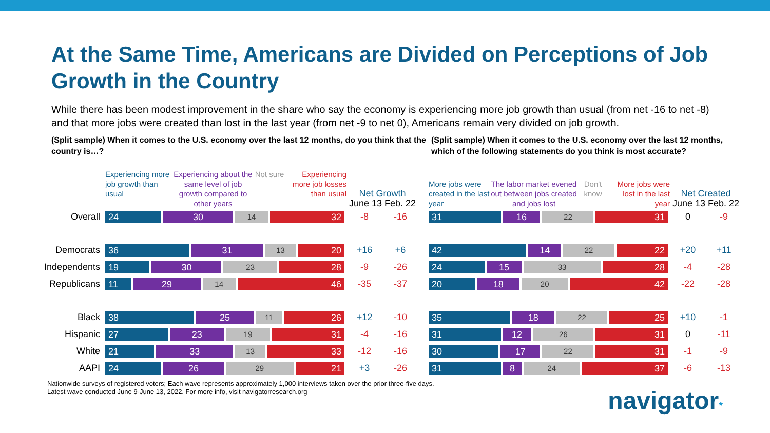At the Same Time, Americans are Divided on Perceptions of Job Growth in the Country
While there has been modest improvement in the share who say the economy is experiencing more job growth than usual (from net -16 to net -8) and that more jobs were created than lost in the last year (from net -9 to net 0), Americans remain very divided on job growth.
(Split sample) When it comes to the U.S. economy over the last 12 months, do you think that the country is…?
(Split sample) When it comes to the U.S. economy over the last 12 months, which of the following statements do you think is most accurate?
| | Experiencing more job growth than usual Experiencing about the same level of job growth compared to other years Not sure Experiencing more job losses than usual | Net Growth June 13 Feb. 22 | |
| --- | --- | --- | --- |
| Overall | 24 30 14 32 | -8 | -16 |
| Democrats | 36 31 13 20 | +16 | +6 |
| Independents | 19 30 23 28 | -9 | -26 |
| Republicans | 11 29 14 46 | -35 | -37 |
| Black | 38 25 11 26 | +12 | -10 |
| Hispanic | 27 23 19 31 | -4 | -16 |
| White | 21 33 13 33 | -12 | -16 |
| AAPI | 24 26 29 21 | +3 | -26 |
| More jobs were created in the last year The labor market evened out between jobs created and jobs lost Don't know More jobs were lost in the last year | Net Created June 13 Feb. 22 | |
| --- | --- | --- |
| 31 16 22 31 | 0 | -9 |
| 42 14 22 22 | +20 | +11 |
| 24 15 33 28 | -4 | -28 |
| 20 18 20 42 | -22 | -28 |
| 35 18 22 25 | +10 | -1 |
| 31 12 26 31 | 0 | -11 |
| 30 17 22 31 | -1 | -9 |
| 31 8 24 37 | -6 | -13 |
Nationwide surveys of registered voters; Each wave represents approximately 1,000 interviews taken over the prior three-five days.
Latest wave conducted June 9-June 13, 2022. For more info, visit navigatorresearch.org
navigator*